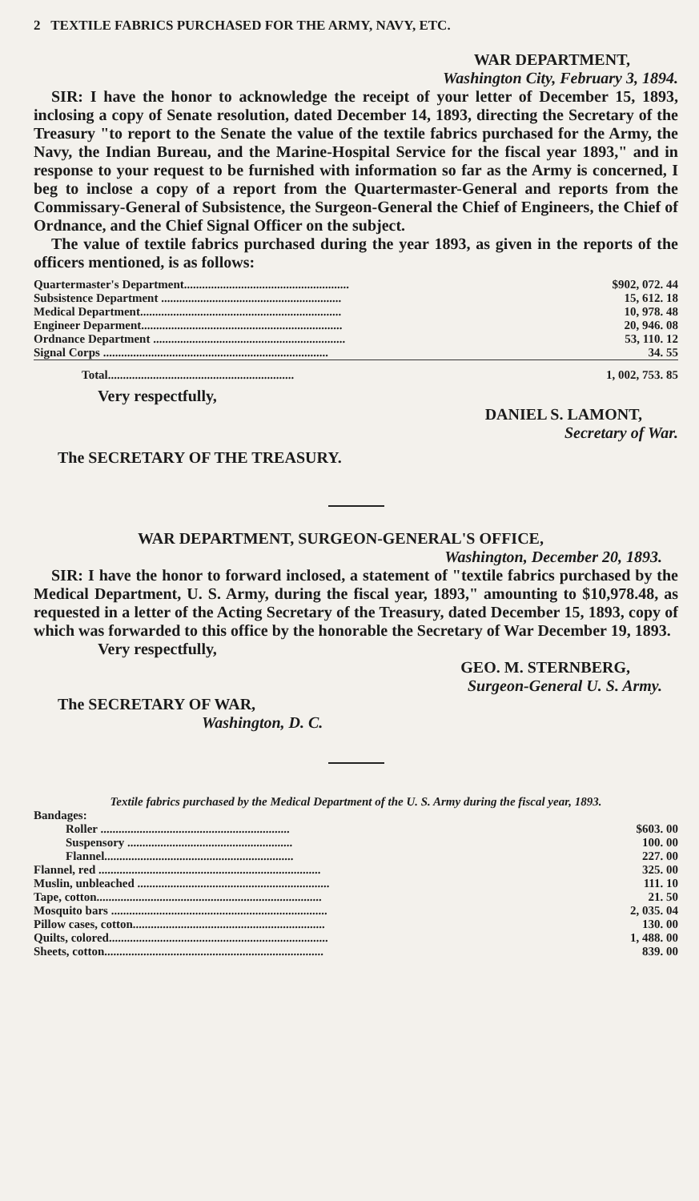2 TEXTILE FABRICS PURCHASED FOR THE ARMY, NAVY, ETC.
WAR DEPARTMENT,
Washington City, February 3, 1894.
SIR: I have the honor to acknowledge the receipt of your letter of December 15, 1893, inclosing a copy of Senate resolution, dated December 14, 1893, directing the Secretary of the Treasury "to report to the Senate the value of the textile fabrics purchased for the Army, the Navy, the Indian Bureau, and the Marine-Hospital Service for the fiscal year 1893," and in response to your request to be furnished with information so far as the Army is concerned, I beg to inclose a copy of a report from the Quartermaster-General and reports from the Commissary-General of Subsistence, the Surgeon-General the Chief of Engineers, the Chief of Ordnance, and the Chief Signal Officer on the subject.
The value of textile fabrics purchased during the year 1893, as given in the reports of the officers mentioned, is as follows:
| Quartermaster's Department....................................................... | $902, 072. 44 |
| Subsistence Department ............................................................ | 15, 612. 18 |
| Medical Department................................................................... | 10, 978. 48 |
| Engineer Deparment................................................................... | 20, 946. 08 |
| Ordnance Department ................................................................ | 53, 110. 12 |
| Signal Corps ........................................................................... | 34. 55 |
| Total.............................................................. | 1, 002, 753. 85 |
Very respectfully,
DANIEL S. LAMONT,
Secretary of War.
The SECRETARY OF THE TREASURY.
WAR DEPARTMENT, SURGEON-GENERAL'S OFFICE,
Washington, December 20, 1893.
SIR: I have the honor to forward inclosed, a statement of "textile fabrics purchased by the Medical Department, U. S. Army, during the fiscal year, 1893," amounting to $10,978.48, as requested in a letter of the Acting Secretary of the Treasury, dated December 15, 1893, copy of which was forwarded to this office by the honorable the Secretary of War December 19, 1893.
Very respectfully,
GEO. M. STERNBERG,
Surgeon-General U. S. Army.
The SECRETARY OF WAR,
Washington, D. C.
Textile fabrics purchased by the Medical Department of the U. S. Army during the fiscal year, 1893.
| Bandages: | |
| Roller ............................................................... | $603. 00 |
| Suspensory ....................................................... | 100. 00 |
| Flannel............................................................... | 227. 00 |
| Flannel, red .......................................................................... | 325. 00 |
| Muslin, unbleached ................................................................ | 111. 10 |
| Tape, cotton........................................................................... | 21. 50 |
| Mosquito bars ........................................................................ | 2, 035. 04 |
| Pillow cases, cotton................................................................ | 130. 00 |
| Quilts, colored......................................................................... | 1, 488. 00 |
| Sheets, cotton......................................................................... | 839. 00 |